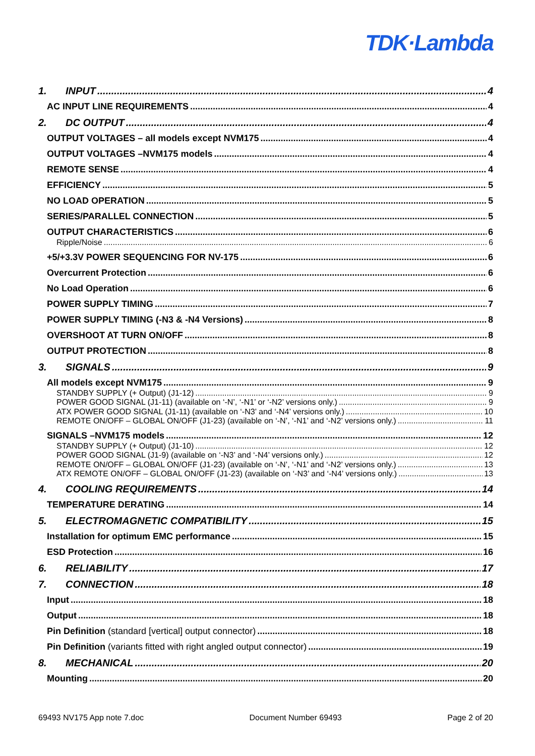TDK·Lambda
1. INPUT 4
AC INPUT LINE REQUIREMENTS 4
2. DC OUTPUT 4
OUTPUT VOLTAGES – all models except NVM175 4
OUTPUT VOLTAGES –NVM175 models 4
REMOTE SENSE 4
EFFICIENCY 5
NO LOAD OPERATION 5
SERIES/PARALLEL CONNECTION 5
OUTPUT CHARACTERISTICS 6
Ripple/Noise 6
+5/+3.3V POWER SEQUENCING FOR NV-175 6
Overcurrent Protection 6
No Load Operation 6
POWER SUPPLY TIMING 7
POWER SUPPLY TIMING (-N3 & -N4 Versions) 8
OVERSHOOT AT TURN ON/OFF 8
OUTPUT PROTECTION 8
3. SIGNALS 9
All models except NVM175 9
STANDBY SUPPLY (+ Output) (J1-12) 9
POWER GOOD SIGNAL (J1-11) (available on ‘-N’, ‘-N1’ or ‘-N2’ versions only.) 9
ATX POWER GOOD SIGNAL (J1-11) (available on ‘-N3’ and ‘-N4’ versions only.) 10
REMOTE ON/OFF – GLOBAL ON/OFF (J1-23) (available on ‘-N’, ‘-N1’ and ‘-N2’ versions only.) 11
SIGNALS –NVM175 models 12
STANDBY SUPPLY (+ Output) (J1-10) 12
POWER GOOD SIGNAL (J1-9) (available on ‘-N3’ and ‘-N4’ versions only.) 12
REMOTE ON/OFF – GLOBAL ON/OFF (J1-23) (available on ‘-N’, ‘-N1’ and ‘-N2’ versions only.) 13
ATX REMOTE ON/OFF – GLOBAL ON/OFF (J1-23) (available on ‘-N3’ and ‘-N4’ versions only.) 13
4. COOLING REQUIREMENTS 14
TEMPERATURE DERATING 14
5. ELECTROMAGNETIC COMPATIBILITY 15
Installation for optimum EMC performance 15
ESD Protection 16
6. RELIABILITY 17
7. CONNECTION 18
Input 18
Output 18
Pin Definition (standard [vertical] output connector) 18
Pin Definition (variants fitted with right angled output connector) 19
8. MECHANICAL 20
Mounting 20
69493 NV175 App note 7.doc Document Number 69493 Page 2 of 20